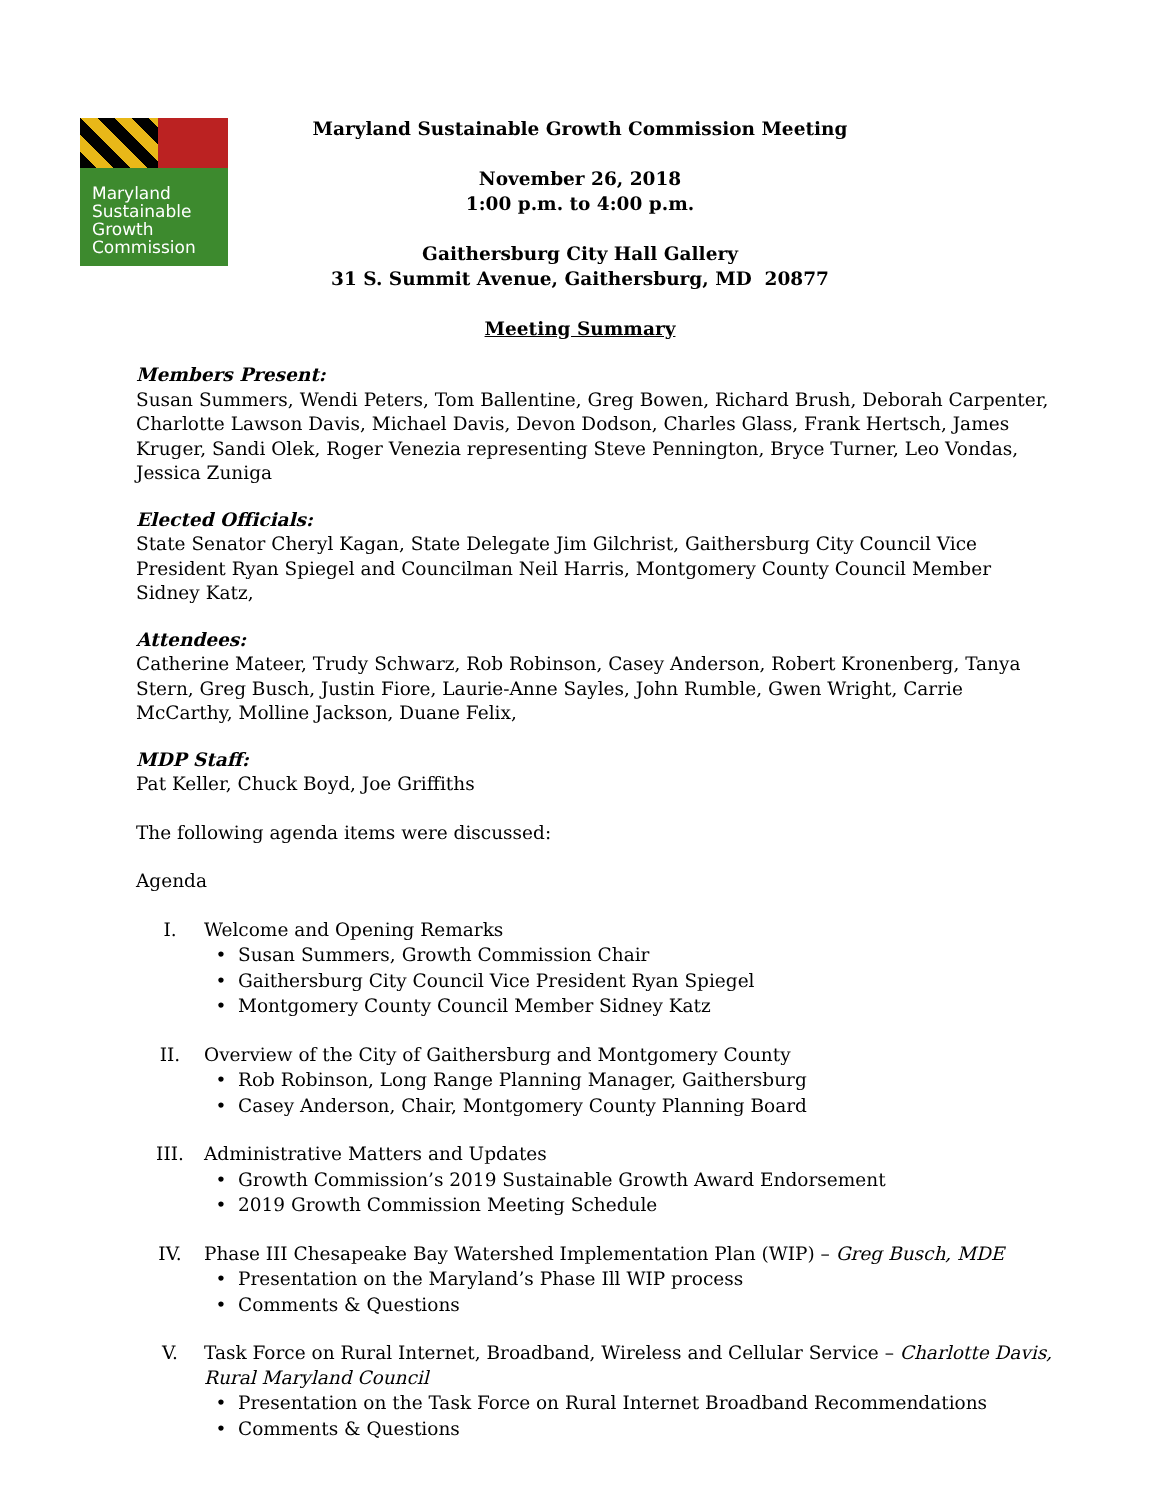Maryland
Sustainable
Growth
Commission
Maryland Sustainable Growth Commission Meeting
November 26, 2018
1:00 p.m. to 4:00 p.m.
Gaithersburg City Hall Gallery
31 S. Summit Avenue, Gaithersburg, MD 20877
Meeting Summary
Members Present:
Susan Summers, Wendi Peters, Tom Ballentine, Greg Bowen, Richard Brush, Deborah Carpenter, Charlotte Lawson Davis, Michael Davis, Devon Dodson, Charles Glass, Frank Hertsch, James Kruger, Sandi Olek, Roger Venezia representing Steve Pennington, Bryce Turner, Leo Vondas, Jessica Zuniga
Elected Officials:
State Senator Cheryl Kagan, State Delegate Jim Gilchrist, Gaithersburg City Council Vice President Ryan Spiegel and Councilman Neil Harris, Montgomery County Council Member Sidney Katz,
Attendees:
Catherine Mateer, Trudy Schwarz, Rob Robinson, Casey Anderson, Robert Kronenberg, Tanya Stern, Greg Busch, Justin Fiore, Laurie-Anne Sayles, John Rumble, Gwen Wright, Carrie McCarthy, Molline Jackson, Duane Felix,
MDP Staff:
Pat Keller, Chuck Boyd, Joe Griffiths
The following agenda items were discussed:
Agenda
I. Welcome and Opening Remarks
• Susan Summers, Growth Commission Chair
• Gaithersburg City Council Vice President Ryan Spiegel
• Montgomery County Council Member Sidney Katz
II. Overview of the City of Gaithersburg and Montgomery County
• Rob Robinson, Long Range Planning Manager, Gaithersburg
• Casey Anderson, Chair, Montgomery County Planning Board
III. Administrative Matters and Updates
• Growth Commission’s 2019 Sustainable Growth Award Endorsement
• 2019 Growth Commission Meeting Schedule
IV. Phase III Chesapeake Bay Watershed Implementation Plan (WIP) – Greg Busch, MDE
• Presentation on the Maryland’s Phase Ill WIP process
• Comments & Questions
V. Task Force on Rural Internet, Broadband, Wireless and Cellular Service – Charlotte Davis, Rural Maryland Council
• Presentation on the Task Force on Rural Internet Broadband Recommendations
• Comments & Questions